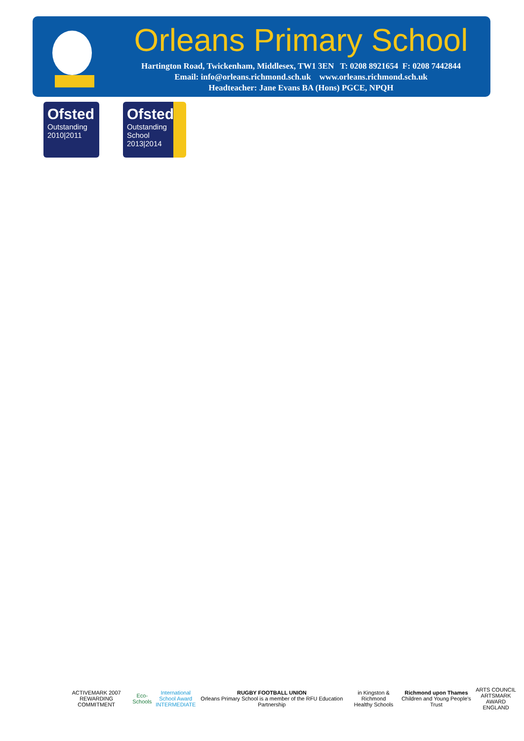Orleans Primary School
Hartington Road, Twickenham, Middlesex, TW1 3EN T: 0208 8921654 F: 0208 7442844
Email: info@orleans.richmond.sch.uk www.orleans.richmond.sch.uk
Headteacher: Jane Evans BA (Hons) PGCE, NPQH
Ofsted
Outstanding
2010|2011
Ofsted
Outstanding
School 2013|2014
ACTIVEMARK 2007
REWARDING COMMITMENT
Eco-Schools
International
School Award
INTERMEDIATE
RUGBY FOOTBALL UNION
Orleans Primary School is a member of the RFU Education Partnership
in Kingston & Richmond
Healthy Schools
Richmond upon Thames
Children and Young People's Trust
ARTS COUNCIL
ARTSMARK AWARD
ENGLAND